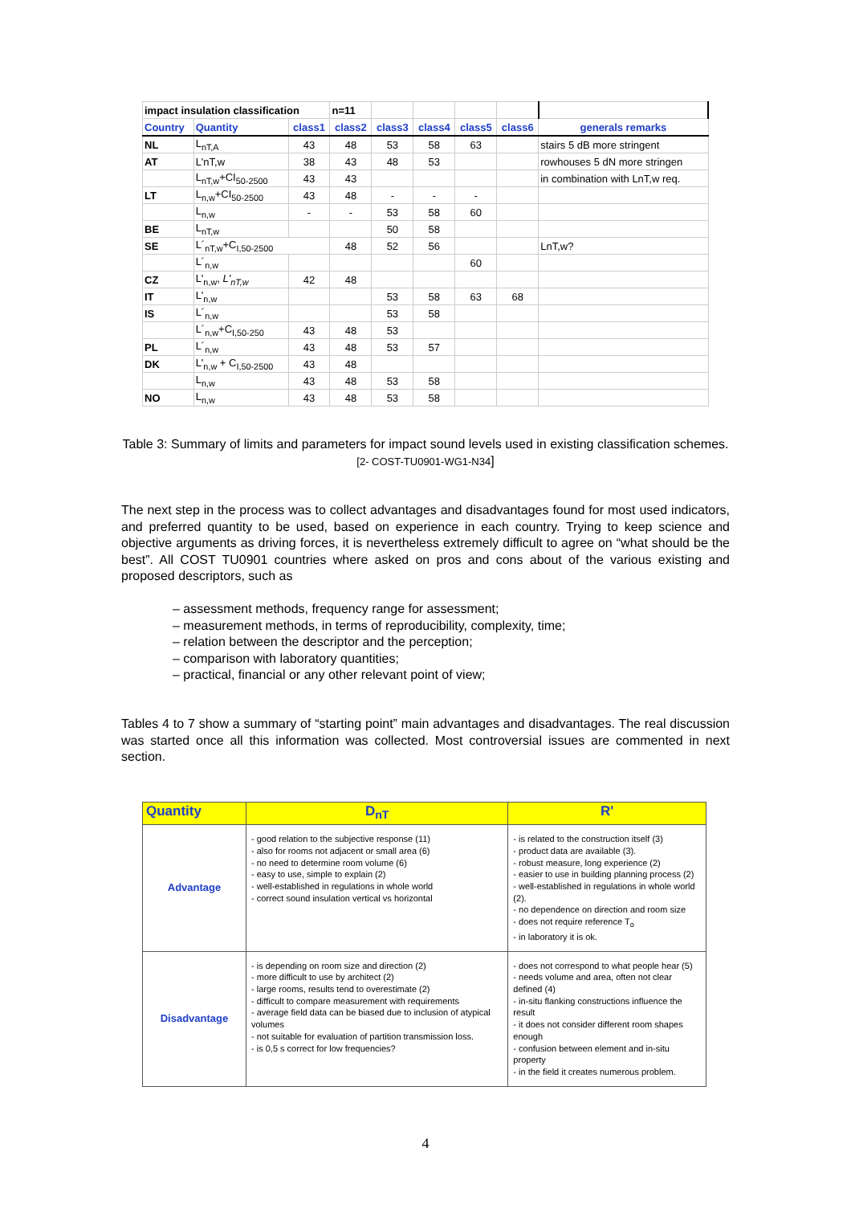| impact insulation classification | | | n=11 | | | | | |
| Country | Quantity | class1 | class2 | class3 | class4 | class5 | class6 | generals remarks |
| NL | L<sub>nT,A</sub> | 43 | 48 | 53 | 58 | 63 | | stairs 5 dB more stringent |
| AT | L'nT,w | 38 | 43 | 48 | 53 | | | rowhouses 5 dN more stringen |
| | L<sub>nT,w</sub>+CI<sub>50-2500</sub> | 43 | 43 | | | | | in combination with LnT,w req. |
| LT | L<sub>n,w</sub>+CI<sub>50-2500</sub> | 43 | 48 | - | - | - | | |
| | L<sub>n,w</sub> | - | - | 53 | 58 | 60 | | |
| BE | L<sub>nT,w</sub> | | | 50 | 58 | | | |
| SE | L´<sub>nT,w</sub>+C<sub>I,50-2500</sub> | | 48 | 52 | 56 | | | LnT,w? |
| | L´<sub>n,w</sub> | | | | | 60 | | |
| CZ | L'<sub>n,w</sub>, L'<sub>nT,w</sub> | 42 | 48 | | | | | |
| IT | L'<sub>n,w</sub> | | | 53 | 58 | 63 | 68 | |
| IS | L´<sub>n,w</sub> | | | 53 | 58 | | | |
| | L´<sub>n,w</sub>+C<sub>I,50-250</sub> | 43 | 48 | 53 | | | | |
| PL | L´<sub>n,w</sub> | 43 | 48 | 53 | 57 | | | |
| DK | L'<sub>n,w</sub> + C<sub>I,50-2500</sub> | 43 | 48 | | | | | |
| | L<sub>n,w</sub> | 43 | 48 | 53 | 58 | | | |
| NO | L<sub>n,w</sub> | 43 | 48 | 53 | 58 | | | |
Table 3: Summary of limits and parameters for impact sound levels used in existing classification schemes. [2- COST-TU0901-WG1-N34]
The next step in the process was to collect advantages and disadvantages found for most used indicators, and preferred quantity to be used, based on experience in each country. Trying to keep science and objective arguments as driving forces, it is nevertheless extremely difficult to agree on “what should be the best”. All COST TU0901 countries where asked on pros and cons about of the various existing and proposed descriptors, such as
– assessment methods, frequency range for assessment;
– measurement methods, in terms of reproducibility, complexity, time;
– relation between the descriptor and the perception;
– comparison with laboratory quantities;
– practical, financial or any other relevant point of view;
Tables 4 to 7 show a summary of “starting point” main advantages and disadvantages. The real discussion was started once all this information was collected. Most controversial issues are commented in next section.
| Quantity | D<sub>nT</sub> | R' |
| --- | --- | --- |
| Advantage | - good relation to the subjective response (11) - also for rooms not adjacent or small area (6) - no need to determine room volume (6) - easy to use, simple to explain (2) - well-established in regulations in whole world - correct sound insulation vertical vs horizontal | - is related to the construction itself (3) - product data are available (3). - robust measure, long experience (2) - easier to use in building planning process (2) - well-established in regulations in whole world (2). - no dependence on direction and room size - does not require reference T<sub>o</sub> - in laboratory it is ok. |
| Disadvantage | - is depending on room size and direction (2) - more difficult to use by architect (2) - large rooms, results tend to overestimate (2) - difficult to compare measurement with requirements - average field data can be biased due to inclusion of atypical volumes - not suitable for evaluation of partition transmission loss. - is 0,5 s correct for low frequencies? | - does not correspond to what people hear (5) - needs volume and area, often not clear defined (4) - in-situ flanking constructions influence the result - it does not consider different room shapes enough - confusion between element and in-situ property - in the field it creates numerous problem. |
4